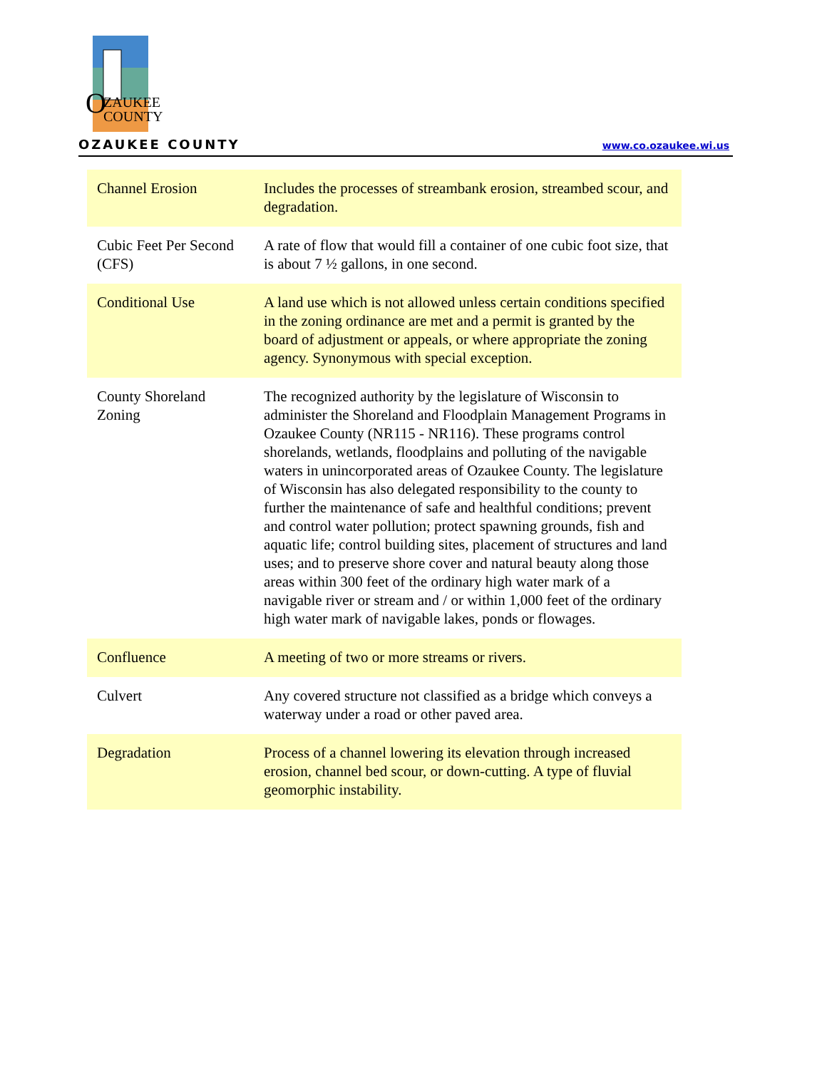O
ZAUKEE
COUNTY
OZAUKEE COUNTY www.co.ozaukee.wi.us
| Channel Erosion | Includes the processes of streambank erosion, streambed scour, and degradation. |
| Cubic Feet Per Second (CFS) | A rate of flow that would fill a container of one cubic foot size, that is about 7 ½ gallons, in one second. |
| Conditional Use | A land use which is not allowed unless certain conditions specified in the zoning ordinance are met and a permit is granted by the board of adjustment or appeals, or where appropriate the zoning agency. Synonymous with special exception. |
| County Shoreland Zoning | The recognized authority by the legislature of Wisconsin to administer the Shoreland and Floodplain Management Programs in Ozaukee County (NR115 - NR116). These programs control shorelands, wetlands, floodplains and polluting of the navigable waters in unincorporated areas of Ozaukee County. The legislature of Wisconsin has also delegated responsibility to the county to further the maintenance of safe and healthful conditions; prevent and control water pollution; protect spawning grounds, fish and aquatic life; control building sites, placement of structures and land uses; and to preserve shore cover and natural beauty along those areas within 300 feet of the ordinary high water mark of a navigable river or stream and / or within 1,000 feet of the ordinary high water mark of navigable lakes, ponds or flowages. |
| Confluence | A meeting of two or more streams or rivers. |
| Culvert | Any covered structure not classified as a bridge which conveys a waterway under a road or other paved area. |
| Degradation | Process of a channel lowering its elevation through increased erosion, channel bed scour, or down-cutting. A type of fluvial geomorphic instability. |